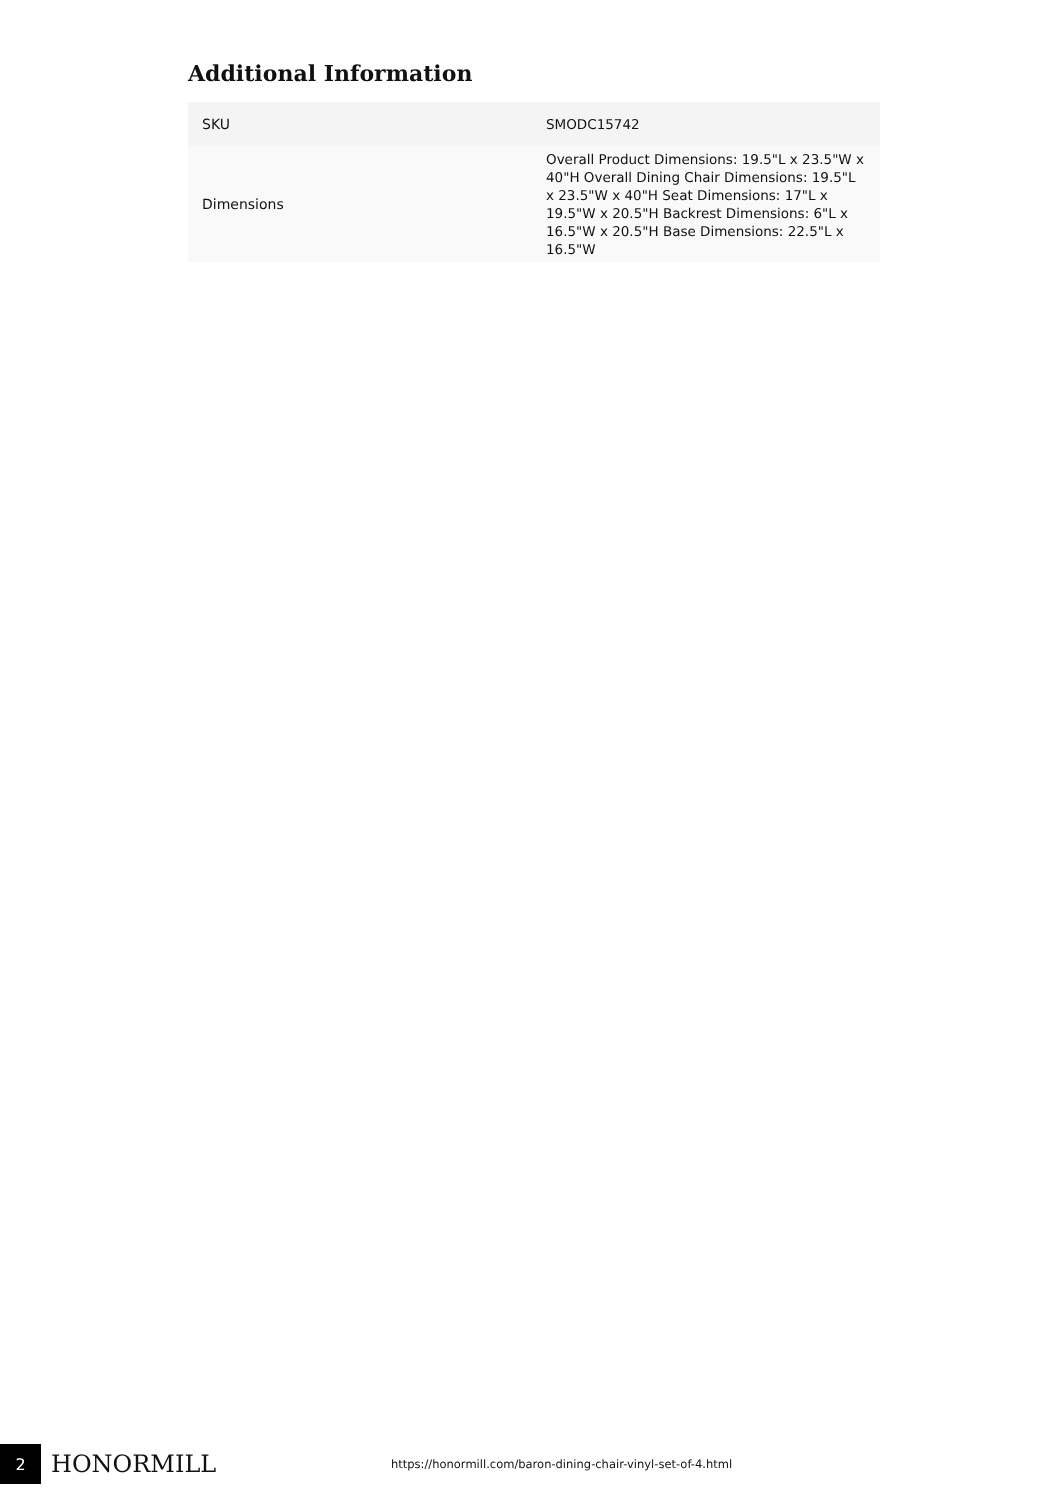Additional Information
| SKU | SMODC15742 |
| Dimensions | Overall Product Dimensions: 19.5"L x 23.5"W x 40"H Overall Dining Chair Dimensions: 19.5"L x 23.5"W x 40"H Seat Dimensions: 17"L x 19.5"W x 20.5"H Backrest Dimensions: 6"L x 16.5"W x 20.5"H Base Dimensions: 22.5"L x 16.5"W |
2
HONORMILL
https://honormill.com/baron-dining-chair-vinyl-set-of-4.html